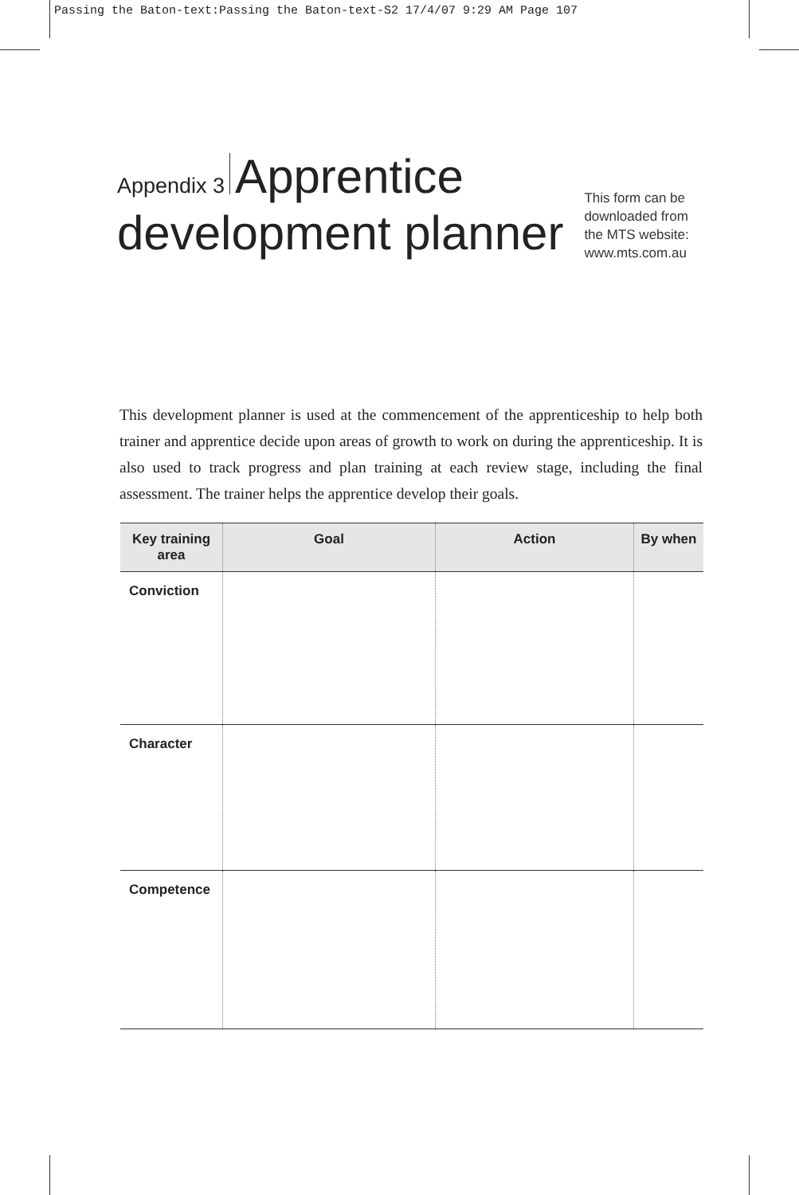Passing the Baton-text:Passing the Baton-text-S2 17/4/07 9:29 AM Page 107
Appendix 3 Apprentice
development planner
This form can be
downloaded from
the MTS website:
www.mts.com.au
This development planner is used at the commencement of the apprenticeship to help both trainer and apprentice decide upon areas of growth to work on during the apprenticeship. It is also used to track progress and plan training at each review stage, including the final assessment. The trainer helps the apprentice develop their goals.
| Key training area | Goal | Action | By when |
| --- | --- | --- | --- |
| Conviction | | | |
| Character | | | |
| Competence | | | |